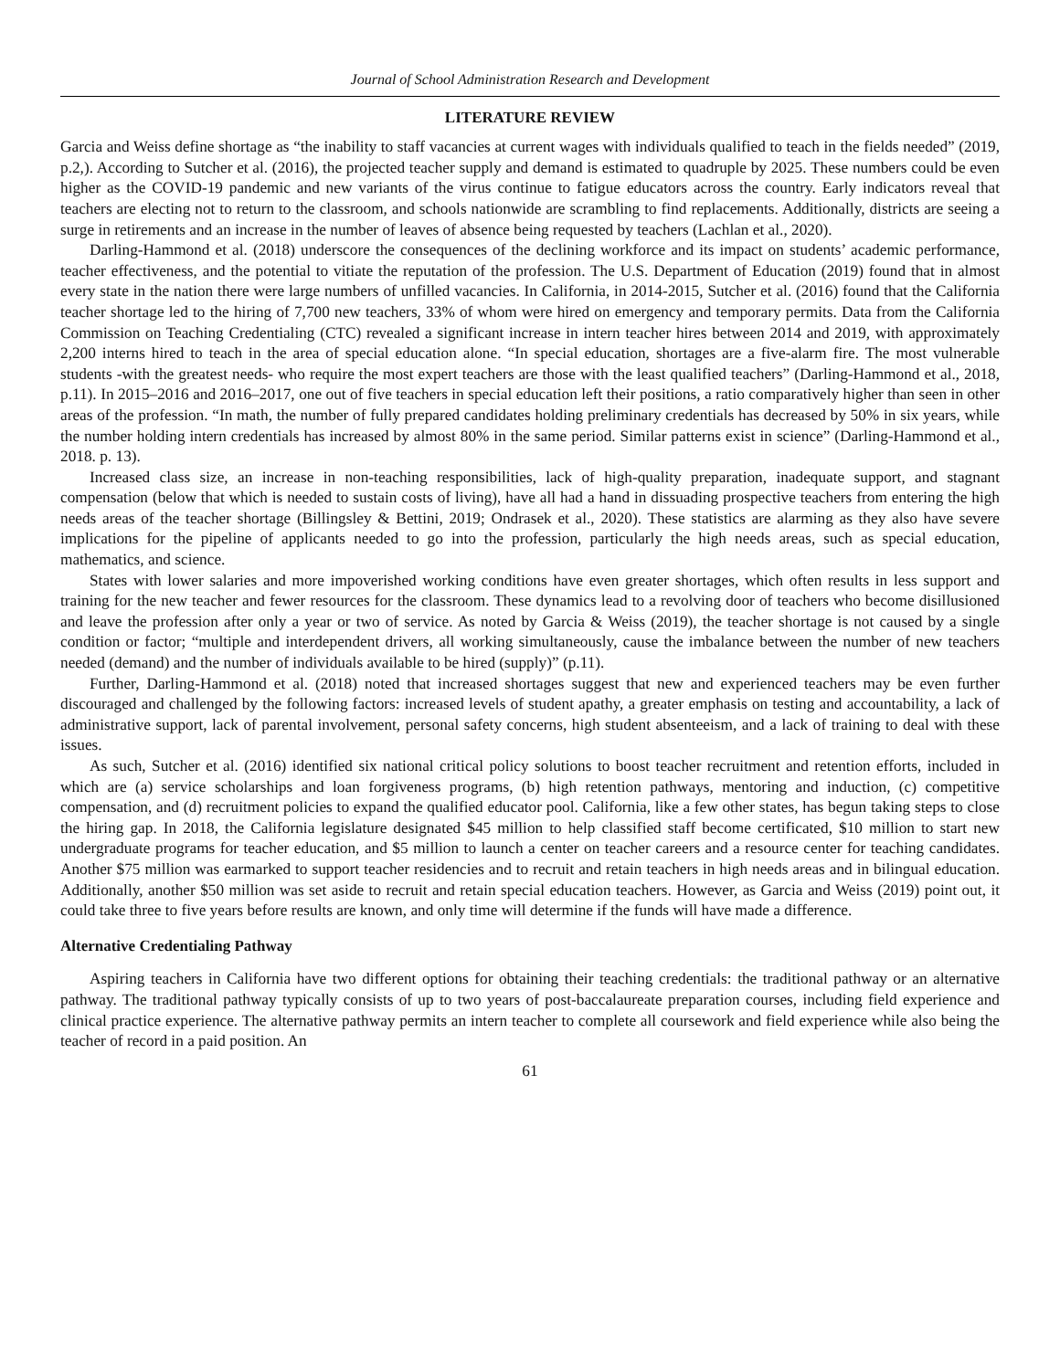Journal of School Administration Research and Development
LITERATURE REVIEW
Garcia and Weiss define shortage as “the inability to staff vacancies at current wages with individuals qualified to teach in the fields needed” (2019, p.2,). According to Sutcher et al. (2016), the projected teacher supply and demand is estimated to quadruple by 2025. These numbers could be even higher as the COVID-19 pandemic and new variants of the virus continue to fatigue educators across the country. Early indicators reveal that teachers are electing not to return to the classroom, and schools nationwide are scrambling to find replacements. Additionally, districts are seeing a surge in retirements and an increase in the number of leaves of absence being requested by teachers (Lachlan et al., 2020).
Darling-Hammond et al. (2018) underscore the consequences of the declining workforce and its impact on students’ academic performance, teacher effectiveness, and the potential to vitiate the reputation of the profession. The U.S. Department of Education (2019) found that in almost every state in the nation there were large numbers of unfilled vacancies. In California, in 2014-2015, Sutcher et al. (2016) found that the California teacher shortage led to the hiring of 7,700 new teachers, 33% of whom were hired on emergency and temporary permits. Data from the California Commission on Teaching Credentialing (CTC) revealed a significant increase in intern teacher hires between 2014 and 2019, with approximately 2,200 interns hired to teach in the area of special education alone. “In special education, shortages are a five-alarm fire. The most vulnerable students -with the greatest needs- who require the most expert teachers are those with the least qualified teachers” (Darling-Hammond et al., 2018, p.11). In 2015–2016 and 2016–2017, one out of five teachers in special education left their positions, a ratio comparatively higher than seen in other areas of the profession. “In math, the number of fully prepared candidates holding preliminary credentials has decreased by 50% in six years, while the number holding intern credentials has increased by almost 80% in the same period. Similar patterns exist in science” (Darling-Hammond et al., 2018. p. 13).
Increased class size, an increase in non-teaching responsibilities, lack of high-quality preparation, inadequate support, and stagnant compensation (below that which is needed to sustain costs of living), have all had a hand in dissuading prospective teachers from entering the high needs areas of the teacher shortage (Billingsley & Bettini, 2019; Ondrasek et al., 2020). These statistics are alarming as they also have severe implications for the pipeline of applicants needed to go into the profession, particularly the high needs areas, such as special education, mathematics, and science.
States with lower salaries and more impoverished working conditions have even greater shortages, which often results in less support and training for the new teacher and fewer resources for the classroom. These dynamics lead to a revolving door of teachers who become disillusioned and leave the profession after only a year or two of service. As noted by Garcia & Weiss (2019), the teacher shortage is not caused by a single condition or factor; “multiple and interdependent drivers, all working simultaneously, cause the imbalance between the number of new teachers needed (demand) and the number of individuals available to be hired (supply)” (p.11).
Further, Darling-Hammond et al. (2018) noted that increased shortages suggest that new and experienced teachers may be even further discouraged and challenged by the following factors: increased levels of student apathy, a greater emphasis on testing and accountability, a lack of administrative support, lack of parental involvement, personal safety concerns, high student absenteeism, and a lack of training to deal with these issues.
As such, Sutcher et al. (2016) identified six national critical policy solutions to boost teacher recruitment and retention efforts, included in which are (a) service scholarships and loan forgiveness programs, (b) high retention pathways, mentoring and induction, (c) competitive compensation, and (d) recruitment policies to expand the qualified educator pool. California, like a few other states, has begun taking steps to close the hiring gap. In 2018, the California legislature designated $45 million to help classified staff become certificated, $10 million to start new undergraduate programs for teacher education, and $5 million to launch a center on teacher careers and a resource center for teaching candidates. Another $75 million was earmarked to support teacher residencies and to recruit and retain teachers in high needs areas and in bilingual education. Additionally, another $50 million was set aside to recruit and retain special education teachers. However, as Garcia and Weiss (2019) point out, it could take three to five years before results are known, and only time will determine if the funds will have made a difference.
Alternative Credentialing Pathway
Aspiring teachers in California have two different options for obtaining their teaching credentials: the traditional pathway or an alternative pathway. The traditional pathway typically consists of up to two years of post-baccalaureate preparation courses, including field experience and clinical practice experience. The alternative pathway permits an intern teacher to complete all coursework and field experience while also being the teacher of record in a paid position. An
61